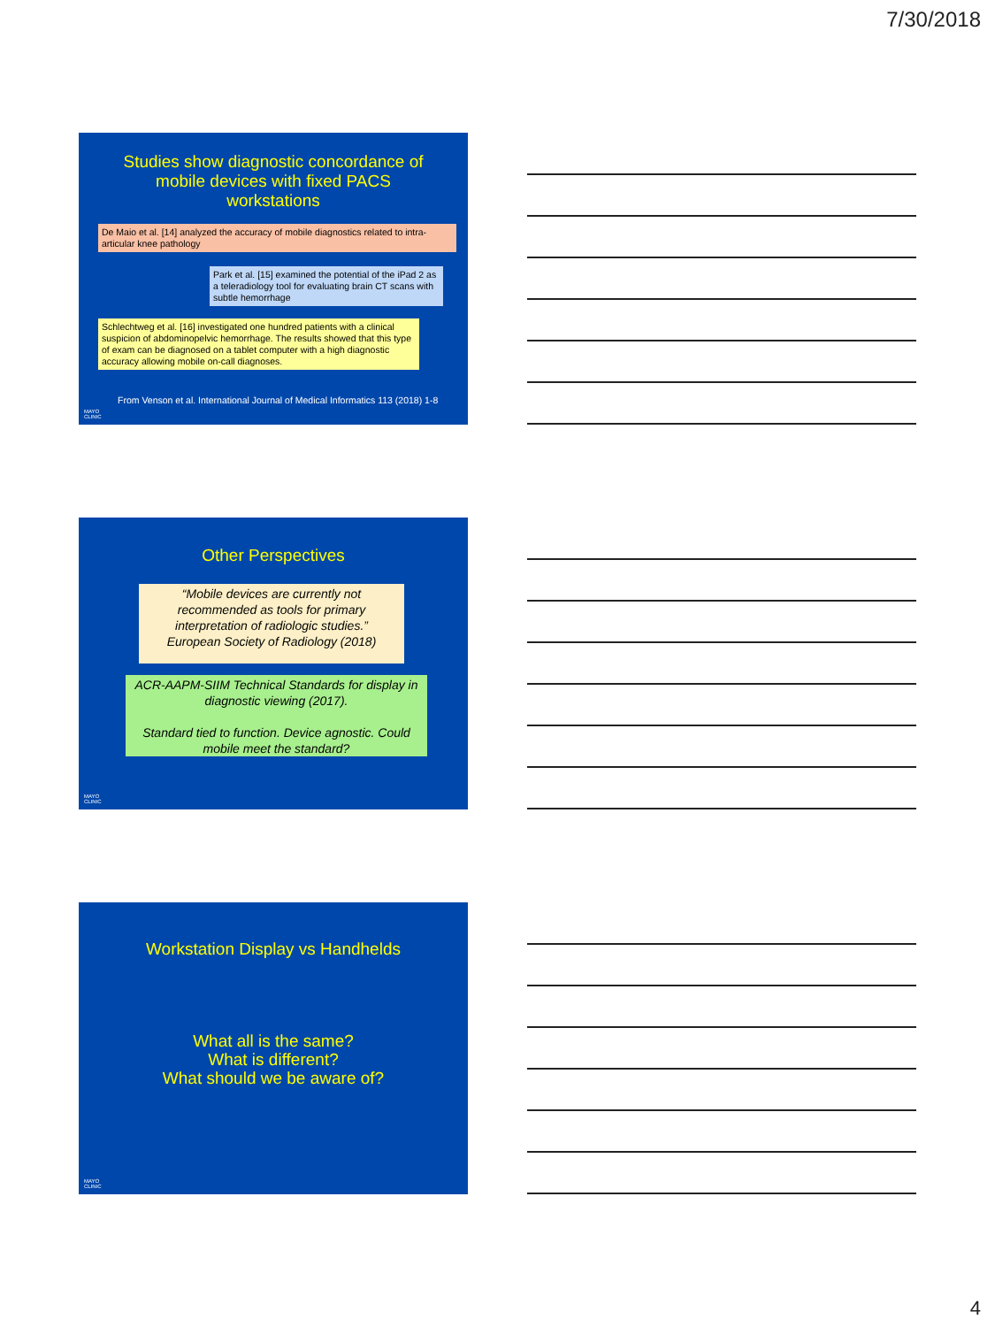7/30/2018
Studies show diagnostic concordance of
mobile devices with fixed PACS
workstations
De Maio et al. [14] analyzed the accuracy of mobile diagnostics related to intra-articular knee pathology
Park et al. [15] examined the potential of the iPad 2 as a teleradiology tool for evaluating brain CT scans with subtle hemorrhage
Schlechtweg et al. [16] investigated one hundred patients with a clinical suspicion of abdominopelvic hemorrhage. The results showed that this type of exam can be diagnosed on a tablet computer with a high diagnostic accuracy allowing mobile on-call diagnoses.
From Venson et al. International Journal of Medical Informatics 113 (2018) 1-8
MAYO
CLINIC
Other Perspectives
“Mobile devices are currently not recommended as tools for primary interpretation of radiologic studies.”
European Society of Radiology (2018)
ACR-AAPM-SIIM Technical Standards for display in diagnostic viewing (2017).
Standard tied to function. Device agnostic. Could mobile meet the standard?
MAYO
CLINIC
Workstation Display vs Handhelds
What all is the same?
What is different?
What should we be aware of?
MAYO
CLINIC
4